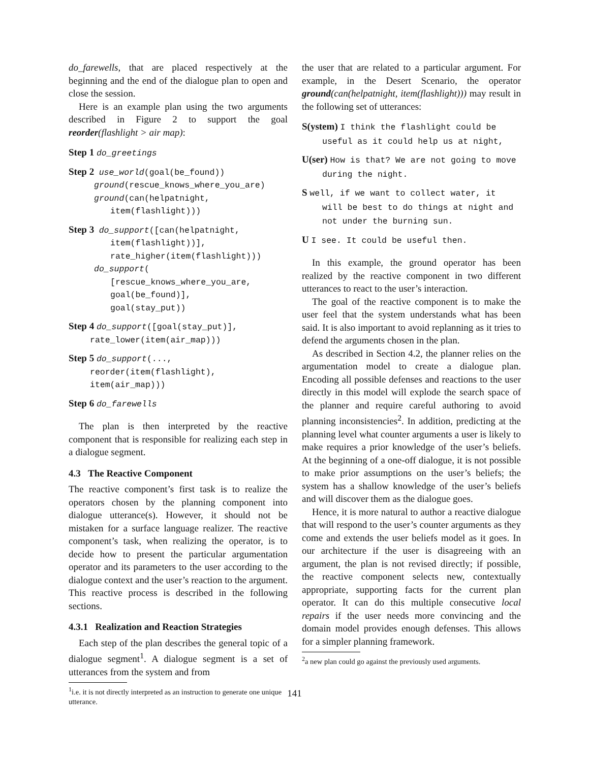do_farewells, that are placed respectively at the beginning and the end of the dialogue plan to open and close the session.
Here is an example plan using the two arguments described in Figure 2 to support the goal reorder(flashlight > air map):
Step 1 do_greetings
Step 2 use_world(goal(be_found))
ground(rescue_knows_where_you_are)
ground(can(helpatnight,
item(flashlight)))
Step 3 do_support([can(helpatnight,
item(flashlight))],
rate_higher(item(flashlight)))
do_support(
[rescue_knows_where_you_are,
goal(be_found)],
goal(stay_put))
Step 4 do_support([goal(stay_put)],
rate_lower(item(air_map)))
Step 5 do_support(...,
reorder(item(flashlight),
item(air_map)))
Step 6 do_farewells
The plan is then interpreted by the reactive component that is responsible for realizing each step in a dialogue segment.
4.3 The Reactive Component
The reactive component’s first task is to realize the operators chosen by the planning component into dialogue utterance(s). However, it should not be mistaken for a surface language realizer. The reactive component’s task, when realizing the operator, is to decide how to present the particular argumentation operator and its parameters to the user according to the dialogue context and the user’s reaction to the argument. This reactive process is described in the following sections.
4.3.1 Realization and Reaction Strategies
Each step of the plan describes the general topic of a dialogue segment<sup>1</sup>. A dialogue segment is a set of utterances from the system and from
<sup>1</sup> i.e. it is not directly interpreted as an instruction to generate one unique utterance.
the user that are related to a particular argument. For example, in the Desert Scenario, the operator ground(can(helpatnight, item(flashlight))) may result in the following set of utterances:
S(ystem) I think the flashlight could be useful as it could help us at night,
U(ser) How is that? We are not going to move during the night.
S well, if we want to collect water, it will be best to do things at night and not under the burning sun.
U I see. It could be useful then.
In this example, the ground operator has been realized by the reactive component in two different utterances to react to the user’s interaction.
The goal of the reactive component is to make the user feel that the system understands what has been said. It is also important to avoid replanning as it tries to defend the arguments chosen in the plan.
As described in Section 4.2, the planner relies on the argumentation model to create a dialogue plan. Encoding all possible defenses and reactions to the user directly in this model will explode the search space of the planner and require careful authoring to avoid planning inconsistencies<sup>2</sup>. In addition, predicting at the planning level what counter arguments a user is likely to make requires a prior knowledge of the user’s beliefs. At the beginning of a one-off dialogue, it is not possible to make prior assumptions on the user’s beliefs; the system has a shallow knowledge of the user’s beliefs and will discover them as the dialogue goes.
Hence, it is more natural to author a reactive dialogue that will respond to the user’s counter arguments as they come and extends the user beliefs model as it goes. In our architecture if the user is disagreeing with an argument, the plan is not revised directly; if possible, the reactive component selects new, contextually appropriate, supporting facts for the current plan operator. It can do this multiple consecutive local repairs if the user needs more convincing and the domain model provides enough defenses. This allows for a simpler planning framework.
<sup>2</sup> a new plan could go against the previously used arguments.
141